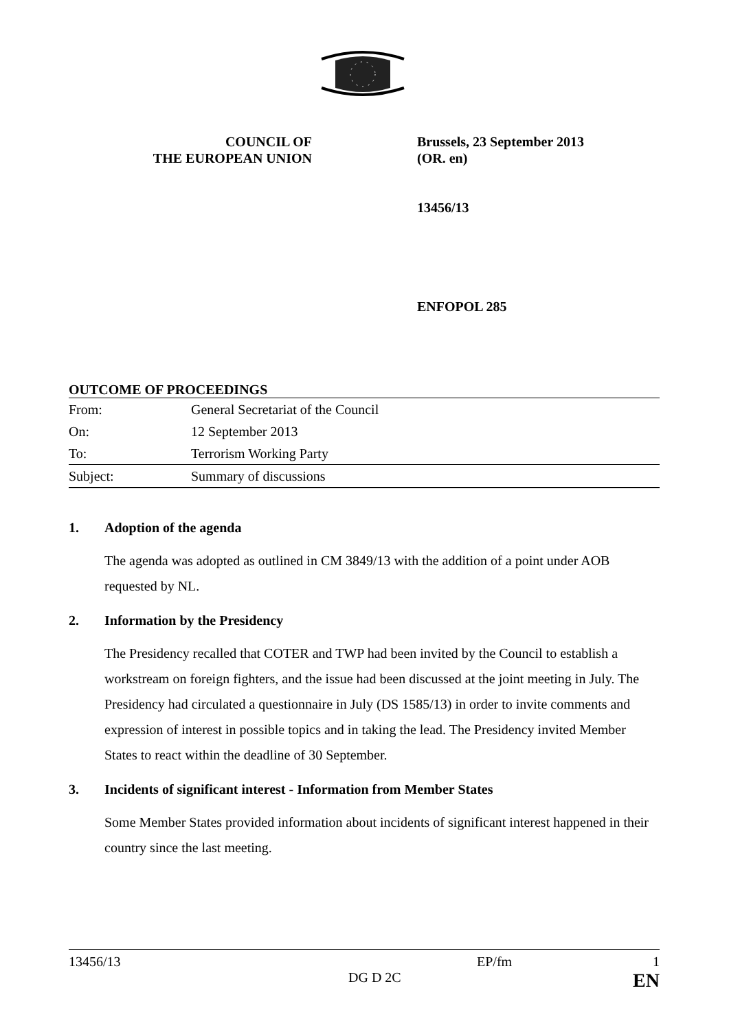COUNCIL OF
THE EUROPEAN UNION
Brussels, 23 September 2013
(OR. en)
13456/13
ENFOPOL 285
OUTCOME OF PROCEEDINGS
| From: | General Secretariat of the Council |
| On: | 12 September 2013 |
| To: | Terrorism Working Party |
| Subject: | Summary of discussions |
1. Adoption of the agenda
The agenda was adopted as outlined in CM 3849/13 with the addition of a point under AOB requested by NL.
2. Information by the Presidency
The Presidency recalled that COTER and TWP had been invited by the Council to establish a workstream on foreign fighters, and the issue had been discussed at the joint meeting in July. The Presidency had circulated a questionnaire in July (DS 1585/13) in order to invite comments and expression of interest in possible topics and in taking the lead. The Presidency invited Member States to react within the deadline of 30 September.
3. Incidents of significant interest - Information from Member States
Some Member States provided information about incidents of significant interest happened in their country since the last meeting.
13456/13 EP/fm 1
DG D 2C EN